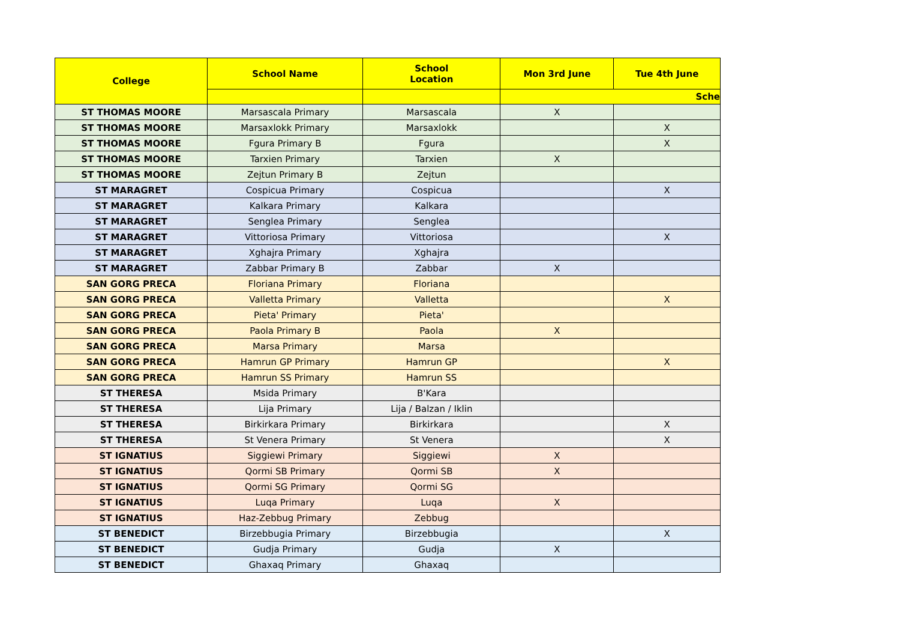| College | School Name | School Location | Mon 3rd June | Tue 4th June |
| --- | --- | --- | --- | --- |
| | | | Sche | |
| ST THOMAS MOORE | Marsascala Primary | Marsascala | X | |
| ST THOMAS MOORE | Marsaxlokk Primary | Marsaxlokk | | X |
| ST THOMAS MOORE | Fgura Primary B | Fgura | | X |
| ST THOMAS MOORE | Tarxien Primary | Tarxien | X | |
| ST THOMAS MOORE | Zejtun Primary B | Zejtun | | |
| ST MARAGRET | Cospicua Primary | Cospicua | | X |
| ST MARAGRET | Kalkara Primary | Kalkara | | |
| ST MARAGRET | Senglea Primary | Senglea | | |
| ST MARAGRET | Vittoriosa Primary | Vittoriosa | | X |
| ST MARAGRET | Xghajra Primary | Xghajra | | |
| ST MARAGRET | Zabbar Primary B | Zabbar | X | |
| SAN GORG PRECA | Floriana Primary | Floriana | | |
| SAN GORG PRECA | Valletta Primary | Valletta | | X |
| SAN GORG PRECA | Pieta' Primary | Pieta' | | |
| SAN GORG PRECA | Paola Primary B | Paola | X | |
| SAN GORG PRECA | Marsa Primary | Marsa | | |
| SAN GORG PRECA | Hamrun GP Primary | Hamrun GP | | X |
| SAN GORG PRECA | Hamrun SS Primary | Hamrun SS | | |
| ST THERESA | Msida Primary | B'Kara | | |
| ST THERESA | Lija Primary | Lija / Balzan / Iklin | | |
| ST THERESA | Birkirkara Primary | Birkirkara | | X |
| ST THERESA | St Venera Primary | St Venera | | X |
| ST IGNATIUS | Siggiewi Primary | Siggiewi | X | |
| ST IGNATIUS | Qormi SB Primary | Qormi SB | X | |
| ST IGNATIUS | Qormi SG Primary | Qormi SG | | |
| ST IGNATIUS | Luqa Primary | Luqa | X | |
| ST IGNATIUS | Haz-Zebbug Primary | Zebbug | | |
| ST BENEDICT | Birzebbugia Primary | Birzebbugia | | X |
| ST BENEDICT | Gudja Primary | Gudja | X | |
| ST BENEDICT | Ghaxaq Primary | Ghaxaq | | |